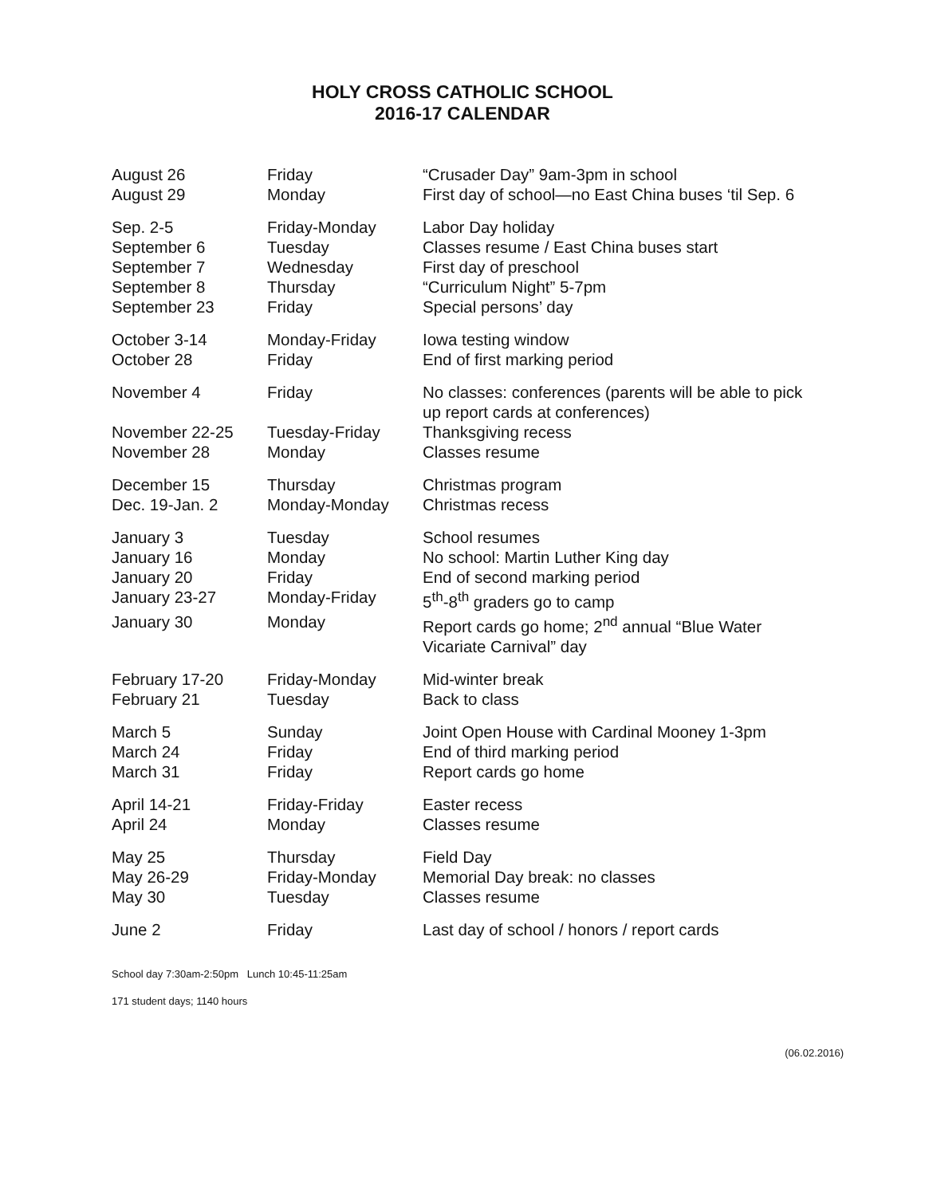HOLY CROSS CATHOLIC SCHOOL
2016-17 CALENDAR
| August 26 | Friday | “Crusader Day” 9am-3pm in school |
| August 29 | Monday | First day of school—no East China buses ‘til Sep. 6 |
| Sep. 2-5 | Friday-Monday | Labor Day holiday |
| September 6 | Tuesday | Classes resume / East China buses start |
| September 7 | Wednesday | First day of preschool |
| September 8 | Thursday | “Curriculum Night” 5-7pm |
| September 23 | Friday | Special persons’ day |
| October 3-14 | Monday-Friday | Iowa testing window |
| October 28 | Friday | End of first marking period |
| November 4 | Friday | No classes: conferences (parents will be able to pick up report cards at conferences) |
| November 22-25 | Tuesday-Friday | Thanksgiving recess |
| November 28 | Monday | Classes resume |
| December 15 | Thursday | Christmas program |
| Dec. 19-Jan. 2 | Monday-Monday | Christmas recess |
| January 3 | Tuesday | School resumes |
| January 16 | Monday | No school: Martin Luther King day |
| January 20 | Friday | End of second marking period |
| January 23-27 | Monday-Friday | 5<sup>th</sup>-8<sup>th</sup> graders go to camp |
| January 30 | Monday | Report cards go home; 2<sup>nd</sup> annual “Blue Water Vicariate Carnival” day |
| February 17-20 | Friday-Monday | Mid-winter break |
| February 21 | Tuesday | Back to class |
| March 5 | Sunday | Joint Open House with Cardinal Mooney 1-3pm |
| March 24 | Friday | End of third marking period |
| March 31 | Friday | Report cards go home |
| April 14-21 | Friday-Friday | Easter recess |
| April 24 | Monday | Classes resume |
| May 25 | Thursday | Field Day |
| May 26-29 | Friday-Monday | Memorial Day break: no classes |
| May 30 | Tuesday | Classes resume |
| June 2 | Friday | Last day of school / honors / report cards |
School day 7:30am-2:50pm Lunch 10:45-11:25am
171 student days; 1140 hours
(06.02.2016)